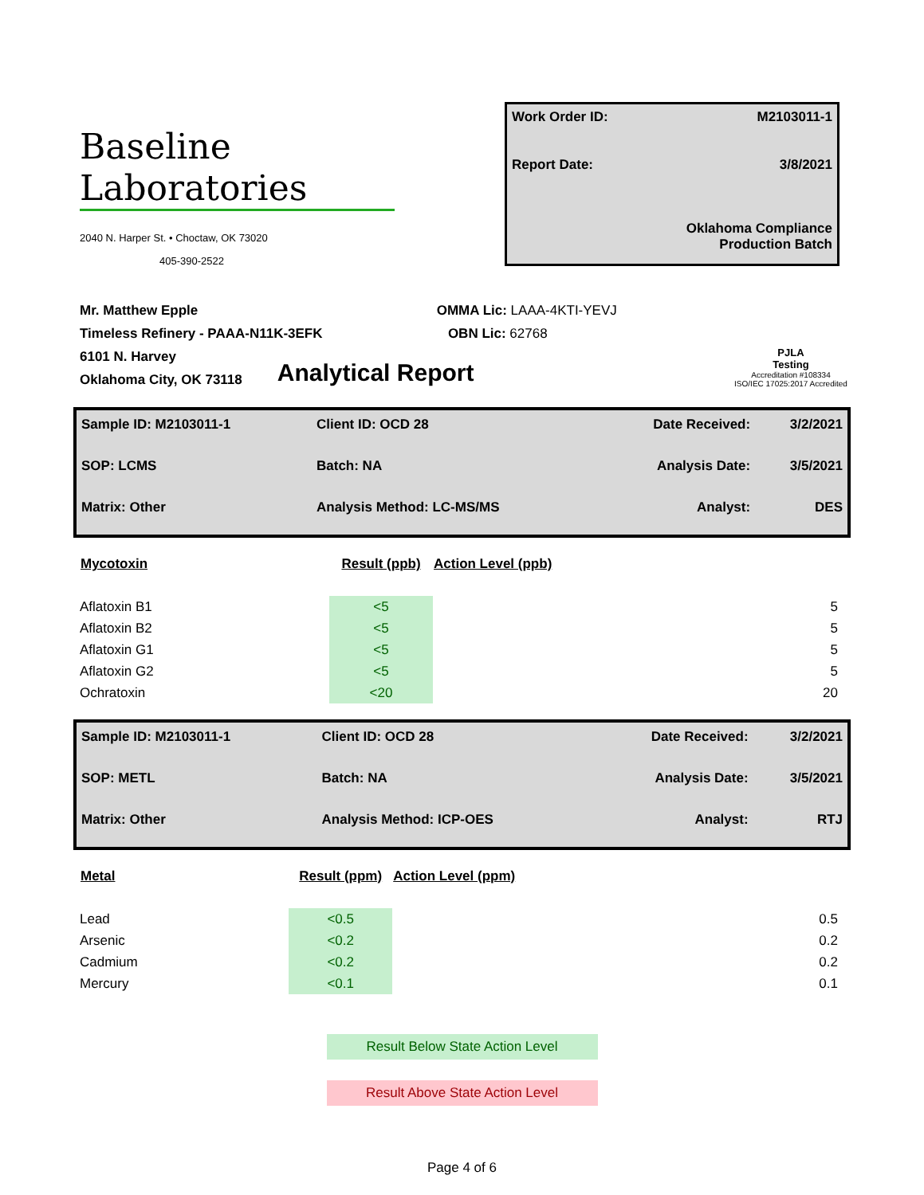Baseline
Laboratories
2040 N. Harper St. • Choctaw, OK 73020
405-390-2522
Work Order ID: M2103011-1
Report Date: 3/8/2021
Oklahoma Compliance
Production Batch
Mr. Matthew Epple
Timeless Refinery - PAAA-N11K-3EFK
6101 N. Harvey
Oklahoma City, OK 73118
OMMA Lic: LAAA-4KTI-YEVJ
OBN Lic: 62768
Analytical Report
PJLA
Testing
Accreditation #108334
ISO/IEC 17025:2017 Accredited
| Sample ID: M2103011-1 | Client ID: OCD 28 | Date Received: | 3/2/2021 |
| SOP: LCMS | Batch: NA | Analysis Date: | 3/5/2021 |
| Matrix: Other | Analysis Method: LC-MS/MS | Analyst: | DES |
| Mycotoxin | Result (ppb) | Action Level (ppb) |
| --- | --- | --- |
| Aflatoxin B1 | <5 | 5 |
| Aflatoxin B2 | <5 | 5 |
| Aflatoxin G1 | <5 | 5 |
| Aflatoxin G2 | <5 | 5 |
| Ochratoxin | <20 | 20 |
| Sample ID: M2103011-1 | Client ID: OCD 28 | Date Received: | 3/2/2021 |
| SOP: METL | Batch: NA | Analysis Date: | 3/5/2021 |
| Matrix: Other | Analysis Method: ICP-OES | Analyst: | RTJ |
| Metal | Result (ppm) | Action Level (ppm) |
| --- | --- | --- |
| Lead | <0.5 | 0.5 |
| Arsenic | <0.2 | 0.2 |
| Cadmium | <0.2 | 0.2 |
| Mercury | <0.1 | 0.1 |
Result Below State Action Level
Result Above State Action Level
Page 4 of 6